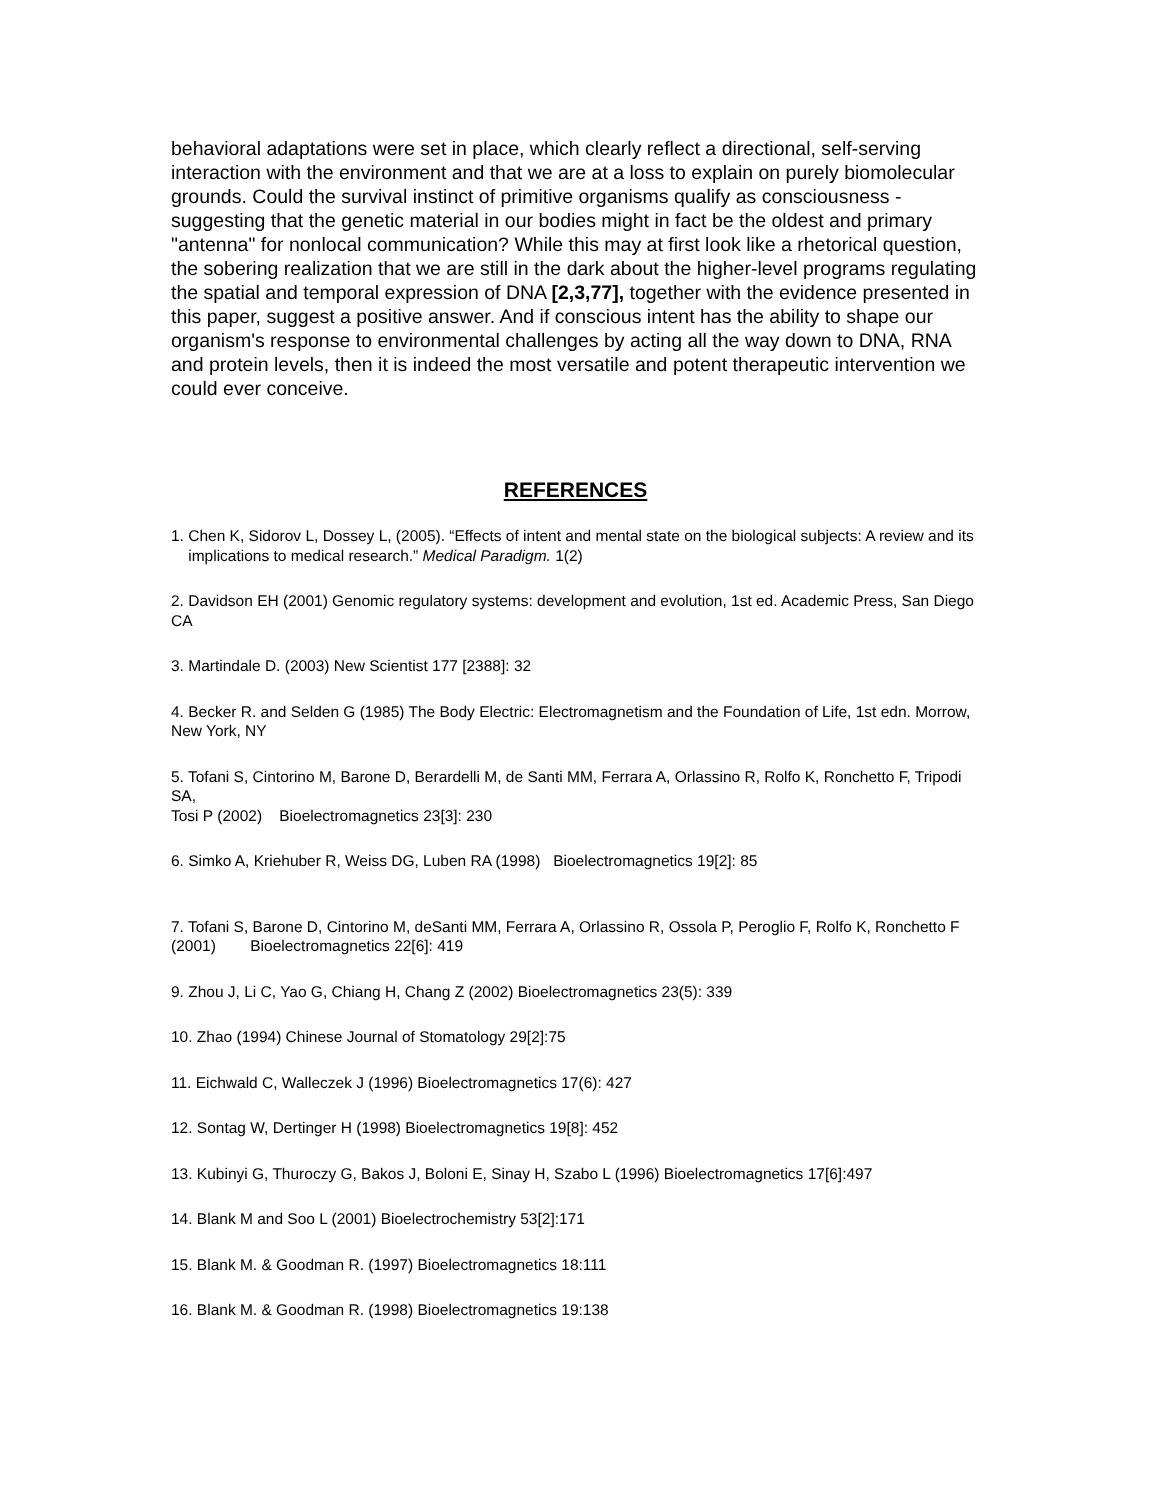behavioral adaptations were set in place, which clearly reflect a directional, self-serving interaction with the environment and that we are at a loss to explain on purely biomolecular grounds. Could the survival instinct of primitive organisms qualify as consciousness - suggesting that the genetic material in our bodies might in fact be the oldest and primary "antenna" for nonlocal communication? While this may at first look like a rhetorical question, the sobering realization that we are still in the dark about the higher-level programs regulating the spatial and temporal expression of DNA [2,3,77], together with the evidence presented in this paper, suggest a positive answer. And if conscious intent has the ability to shape our organism's response to environmental challenges by acting all the way down to DNA, RNA and protein levels, then it is indeed the most versatile and potent therapeutic intervention we could ever conceive.
REFERENCES
1. Chen K, Sidorov L, Dossey L, (2005). “Effects of intent and mental state on the biological subjects: A review and its implications to medical research.” Medical Paradigm. 1(2)
2. Davidson EH (2001) Genomic regulatory systems: development and evolution, 1st ed. Academic Press, San Diego CA
3. Martindale D. (2003) New Scientist 177 [2388]: 32
4. Becker R. and Selden G (1985) The Body Electric: Electromagnetism and the Foundation of Life, 1st edn. Morrow,
New York, NY
5. Tofani S, Cintorino M, Barone D, Berardelli M, de Santi MM, Ferrara A, Orlassino R, Rolfo K, Ronchetto F, Tripodi SA,
Tosi P (2002) Bioelectromagnetics 23[3]: 230
6. Simko A, Kriehuber R, Weiss DG, Luben RA (1998) Bioelectromagnetics 19[2]: 85
7. Tofani S, Barone D, Cintorino M, deSanti MM, Ferrara A, Orlassino R, Ossola P, Peroglio F, Rolfo K, Ronchetto F (2001) Bioelectromagnetics 22[6]: 419
9. Zhou J, Li C, Yao G, Chiang H, Chang Z (2002) Bioelectromagnetics 23(5): 339
10. Zhao (1994) Chinese Journal of Stomatology 29[2]:75
11. Eichwald C, Walleczek J (1996) Bioelectromagnetics 17(6): 427
12. Sontag W, Dertinger H (1998) Bioelectromagnetics 19[8]: 452
13. Kubinyi G, Thuroczy G, Bakos J, Boloni E, Sinay H, Szabo L (1996) Bioelectromagnetics 17[6]:497
14. Blank M and Soo L (2001) Bioelectrochemistry 53[2]:171
15. Blank M. & Goodman R. (1997) Bioelectromagnetics 18:111
16. Blank M. & Goodman R. (1998) Bioelectromagnetics 19:138